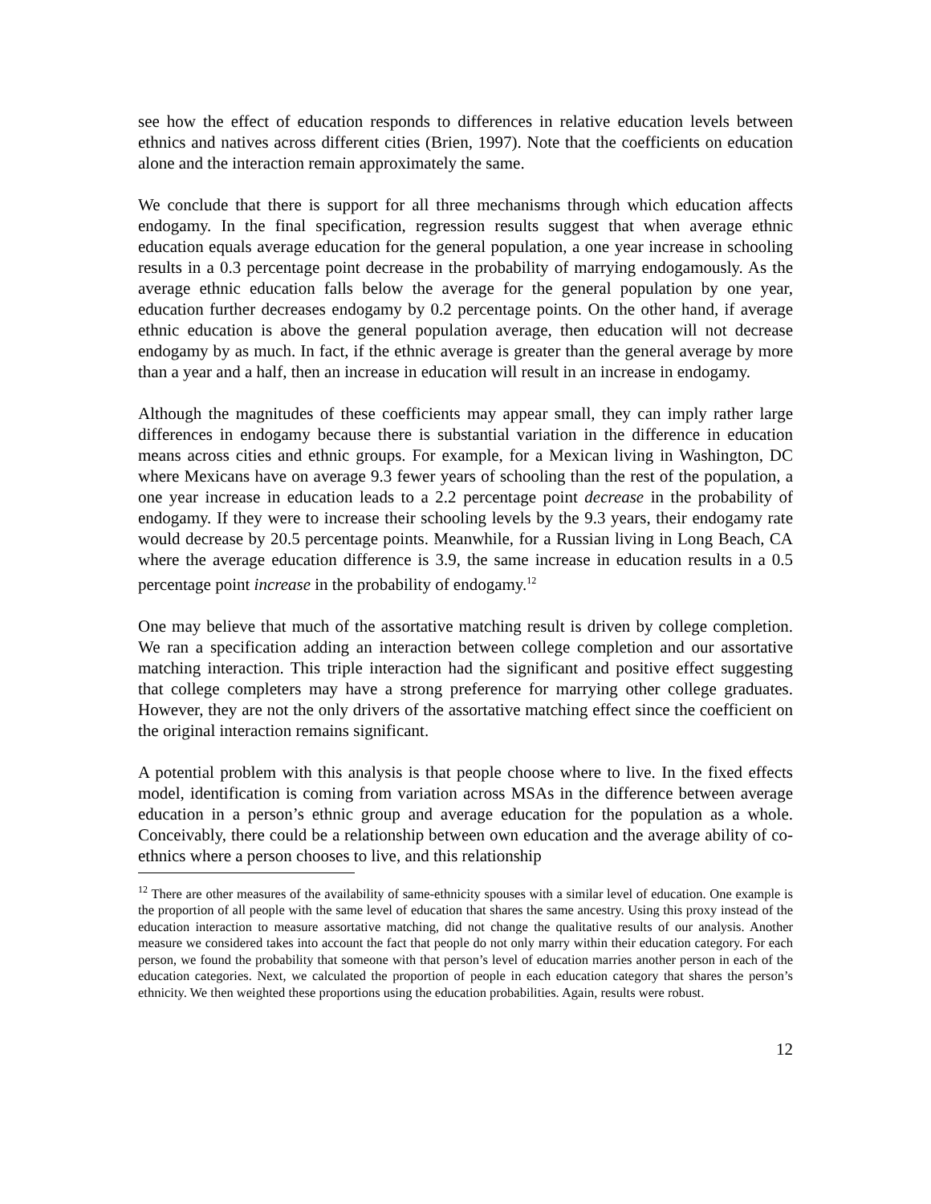see how the effect of education responds to differences in relative education levels between ethnics and natives across different cities (Brien, 1997). Note that the coefficients on education alone and the interaction remain approximately the same.
We conclude that there is support for all three mechanisms through which education affects endogamy. In the final specification, regression results suggest that when average ethnic education equals average education for the general population, a one year increase in schooling results in a 0.3 percentage point decrease in the probability of marrying endogamously. As the average ethnic education falls below the average for the general population by one year, education further decreases endogamy by 0.2 percentage points. On the other hand, if average ethnic education is above the general population average, then education will not decrease endogamy by as much. In fact, if the ethnic average is greater than the general average by more than a year and a half, then an increase in education will result in an increase in endogamy.
Although the magnitudes of these coefficients may appear small, they can imply rather large differences in endogamy because there is substantial variation in the difference in education means across cities and ethnic groups. For example, for a Mexican living in Washington, DC where Mexicans have on average 9.3 fewer years of schooling than the rest of the population, a one year increase in education leads to a 2.2 percentage point decrease in the probability of endogamy. If they were to increase their schooling levels by the 9.3 years, their endogamy rate would decrease by 20.5 percentage points. Meanwhile, for a Russian living in Long Beach, CA where the average education difference is 3.9, the same increase in education results in a 0.5 percentage point increase in the probability of endogamy.<sup>12</sup>
One may believe that much of the assortative matching result is driven by college completion. We ran a specification adding an interaction between college completion and our assortative matching interaction. This triple interaction had the significant and positive effect suggesting that college completers may have a strong preference for marrying other college graduates. However, they are not the only drivers of the assortative matching effect since the coefficient on the original interaction remains significant.
A potential problem with this analysis is that people choose where to live. In the fixed effects model, identification is coming from variation across MSAs in the difference between average education in a person’s ethnic group and average education for the population as a whole. Conceivably, there could be a relationship between own education and the average ability of co-ethnics where a person chooses to live, and this relationship
<sup>12</sup> There are other measures of the availability of same-ethnicity spouses with a similar level of education. One example is the proportion of all people with the same level of education that shares the same ancestry. Using this proxy instead of the education interaction to measure assortative matching, did not change the qualitative results of our analysis. Another measure we considered takes into account the fact that people do not only marry within their education category. For each person, we found the probability that someone with that person’s level of education marries another person in each of the education categories. Next, we calculated the proportion of people in each education category that shares the person’s ethnicity. We then weighted these proportions using the education probabilities. Again, results were robust.
12